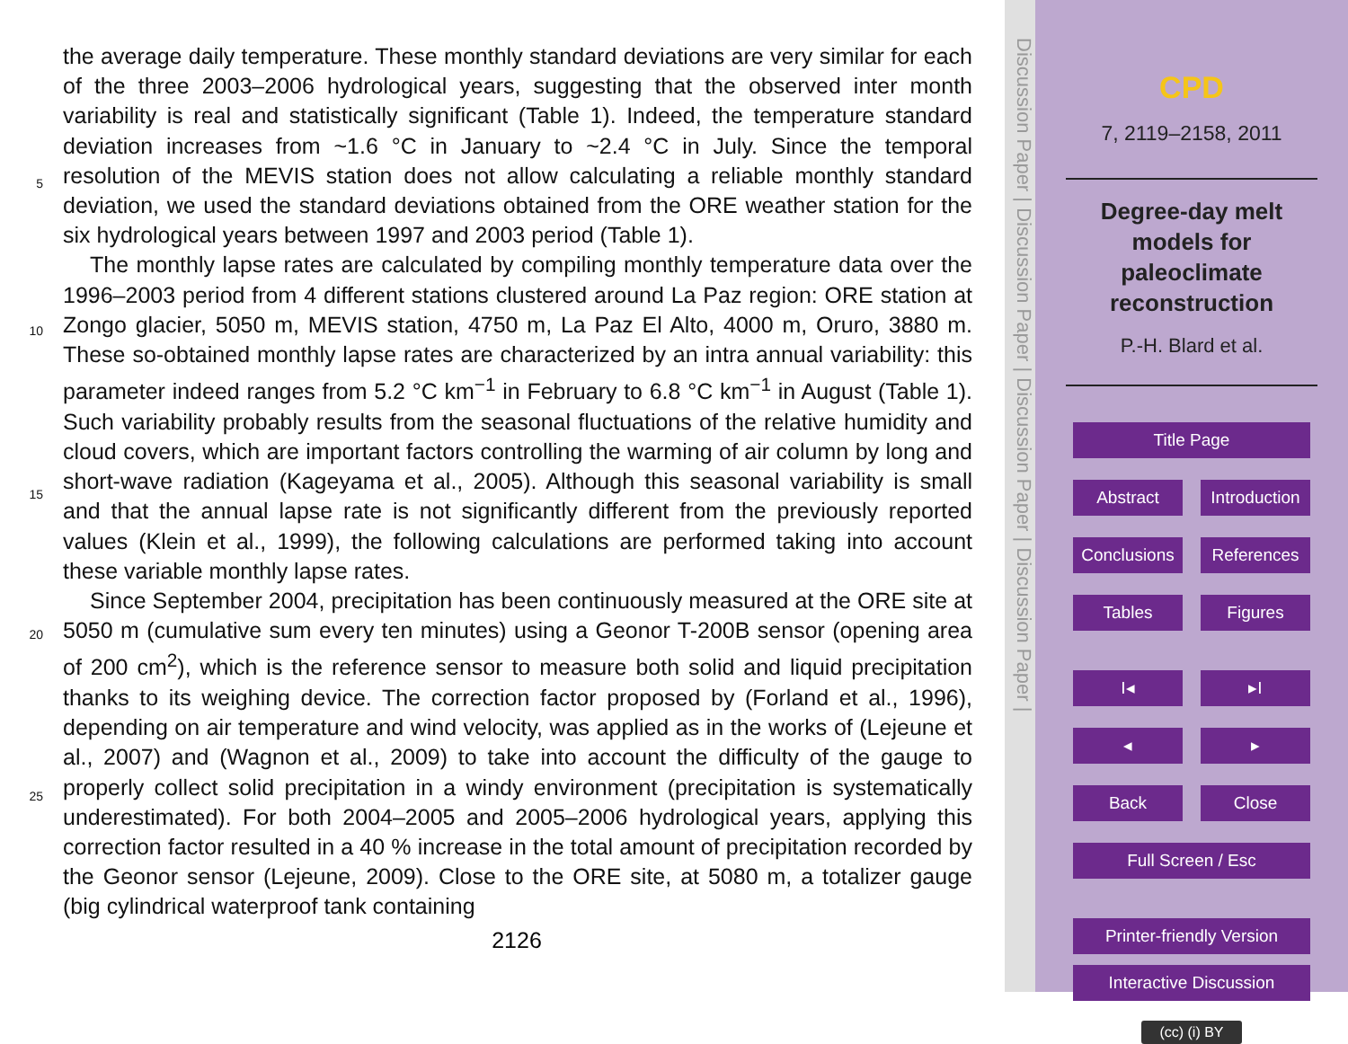the average daily temperature. These monthly standard deviations are very similar for each of the three 2003–2006 hydrological years, suggesting that the observed inter month variability is real and statistically significant (Table 1). Indeed, the temperature standard deviation increases from ~1.6 °C in January to ~2.4 °C in July. Since the
5
temporal resolution of the MEVIS station does not allow calculating a reliable monthly standard deviation, we used the standard deviations obtained from the ORE weather station for the six hydrological years between 1997 and 2003 period (Table 1).
The monthly lapse rates are calculated by compiling monthly temperature data over the 1996–2003 period from 4 different stations clustered around La Paz region: ORE
10
station at Zongo glacier, 5050 m, MEVIS station, 4750 m, La Paz El Alto, 4000 m, Oruro, 3880 m. These so-obtained monthly lapse rates are characterized by an intra annual variability: this parameter indeed ranges from 5.2 °C km<sup>−1</sup> in February to 6.8 °C km<sup>−1</sup> in August (Table 1). Such variability probably results from the seasonal fluctuations of the relative humidity and cloud covers, which are important factors controlling the warming
15
of air column by long and short-wave radiation (Kageyama et al., 2005). Although this seasonal variability is small and that the annual lapse rate is not significantly different from the previously reported values (Klein et al., 1999), the following calculations are performed taking into account these variable monthly lapse rates.
Since September 2004, precipitation has been continuously measured at the ORE
20
site at 5050 m (cumulative sum every ten minutes) using a Geonor T-200B sensor (opening area of 200 cm<sup>2</sup>), which is the reference sensor to measure both solid and liquid precipitation thanks to its weighing device. The correction factor proposed by (Forland et al., 1996), depending on air temperature and wind velocity, was applied as in the works of (Lejeune et al., 2007) and (Wagnon et al., 2009) to take into account
25
the difficulty of the gauge to properly collect solid precipitation in a windy environment (precipitation is systematically underestimated). For both 2004–2005 and 2005–2006 hydrological years, applying this correction factor resulted in a 40 % increase in the total amount of precipitation recorded by the Geonor sensor (Lejeune, 2009). Close to the ORE site, at 5080 m, a totalizer gauge (big cylindrical waterproof tank containing
2126
Discussion Paper | Discussion Paper | Discussion Paper | Discussion Paper |
CPD
7, 2119–2158, 2011
Degree-day melt models for paleoclimate reconstruction
P.-H. Blard et al.
Title Page
Abstract Introduction
Conclusions References
Tables Figures
I◂ ▸I
◂ ▸
Back Close
Full Screen / Esc
Printer-friendly Version
Interactive Discussion
(cc) (i) BY